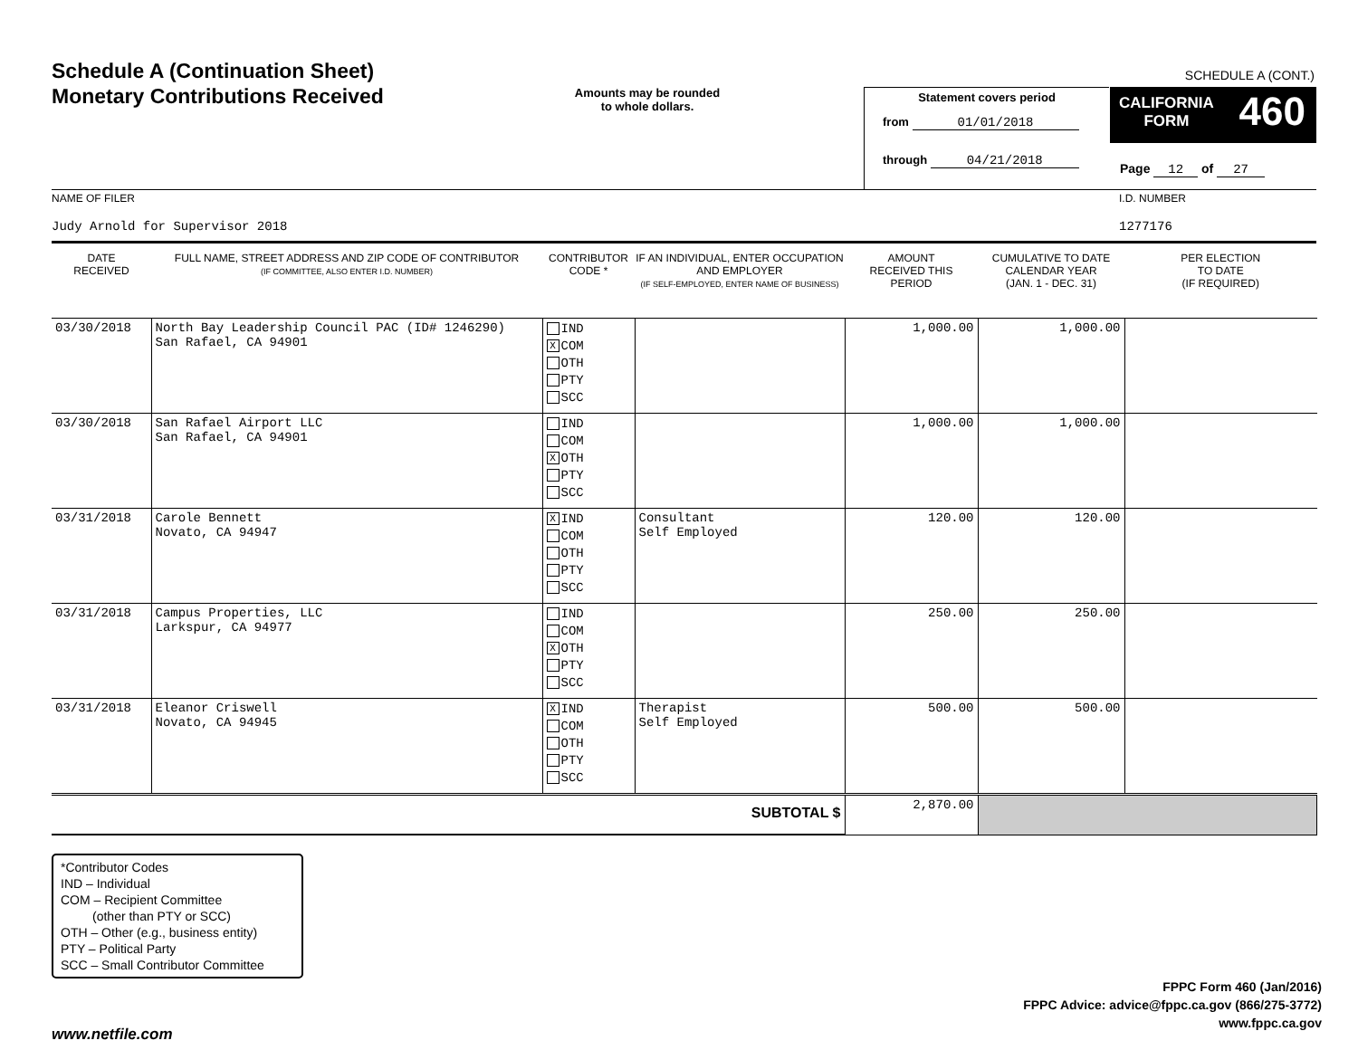Schedule A (Continuation Sheet)
Monetary Contributions Received
Amounts may be rounded
to whole dollars.
SCHEDULE A (CONT.)
Statement covers period
from 01/01/2018
through 04/21/2018
CALIFORNIA
FORM
460
Page 12 of 27
NAME OF FILER I.D. NUMBER
Judy Arnold for Supervisor 2018 1277176
| DATE RECEIVED | FULL NAME, STREET ADDRESS AND ZIP CODE OF CONTRIBUTOR (IF COMMITTEE, ALSO ENTER I.D. NUMBER) | CONTRIBUTOR CODE * | IF AN INDIVIDUAL, ENTER OCCUPATION AND EMPLOYER (IF SELF-EMPLOYED, ENTER NAME OF BUSINESS) | AMOUNT RECEIVED THIS PERIOD | CUMULATIVE TO DATE CALENDAR YEAR (JAN. 1 - DEC. 31) | PER ELECTION TO DATE (IF REQUIRED) |
| --- | --- | --- | --- | --- | --- | --- |
| 03/30/2018 | North Bay Leadership Council PAC (ID# 1246290) San Rafael, CA 94901 | IND X COM OTH PTY SCC | | 1,000.00 | 1,000.00 | |
| 03/30/2018 | San Rafael Airport LLC San Rafael, CA 94901 | IND COM X OTH PTY SCC | | 1,000.00 | 1,000.00 | |
| 03/31/2018 | Carole Bennett Novato, CA 94947 | X IND COM OTH PTY SCC | Consultant Self Employed | 120.00 | 120.00 | |
| 03/31/2018 | Campus Properties, LLC Larkspur, CA 94977 | IND COM X OTH PTY SCC | | 250.00 | 250.00 | |
| 03/31/2018 | Eleanor Criswell Novato, CA 94945 | X IND COM OTH PTY SCC | Therapist Self Employed | 500.00 | 500.00 | |
| SUBTOTAL $ | | | | 2,870.00 | | |
*Contributor Codes
IND – Individual
COM – Recipient Committee
(other than PTY or SCC)
OTH – Other (e.g., business entity)
PTY – Political Party
SCC – Small Contributor Committee
FPPC Form 460 (Jan/2016)
FPPC Advice: advice@fppc.ca.gov (866/275-3772)
www.fppc.ca.gov
www.netfile.com